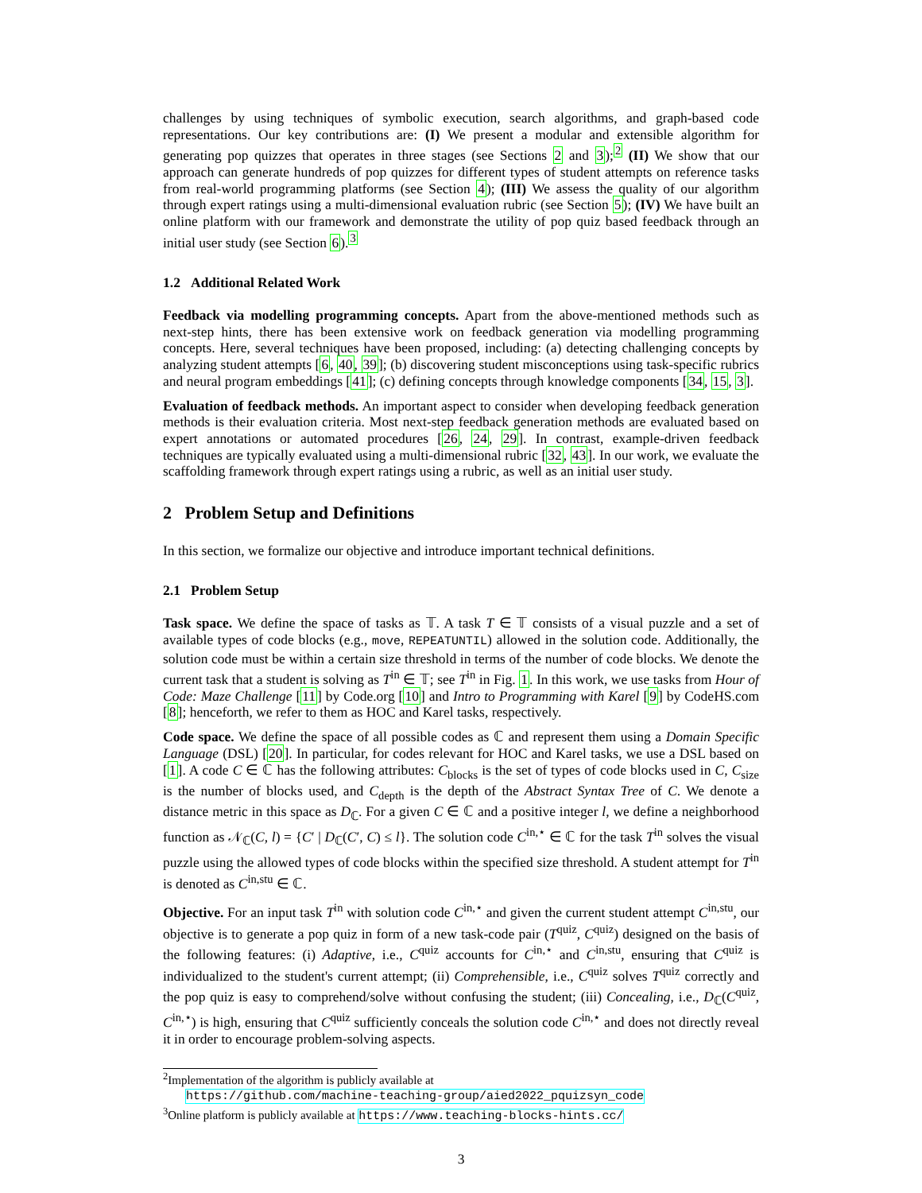challenges by using techniques of symbolic execution, search algorithms, and graph-based code representations. Our key contributions are: (I) We present a modular and extensible algorithm for generating pop quizzes that operates in three stages (see Sections 2 and 3);<sup>2</sup> (II) We show that our approach can generate hundreds of pop quizzes for different types of student attempts on reference tasks from real-world programming platforms (see Section 4); (III) We assess the quality of our algorithm through expert ratings using a multi-dimensional evaluation rubric (see Section 5); (IV) We have built an online platform with our framework and demonstrate the utility of pop quiz based feedback through an initial user study (see Section 6).<sup>3</sup>
1.2 Additional Related Work
Feedback via modelling programming concepts. Apart from the above-mentioned methods such as next-step hints, there has been extensive work on feedback generation via modelling programming concepts. Here, several techniques have been proposed, including: (a) detecting challenging concepts by analyzing student attempts [6, 40, 39]; (b) discovering student misconceptions using task-specific rubrics and neural program embeddings [41]; (c) defining concepts through knowledge components [34, 15, 3].
Evaluation of feedback methods. An important aspect to consider when developing feedback generation methods is their evaluation criteria. Most next-step feedback generation methods are evaluated based on expert annotations or automated procedures [26, 24, 29]. In contrast, example-driven feedback techniques are typically evaluated using a multi-dimensional rubric [32, 43]. In our work, we evaluate the scaffolding framework through expert ratings using a rubric, as well as an initial user study.
2 Problem Setup and Definitions
In this section, we formalize our objective and introduce important technical definitions.
2.1 Problem Setup
Task space. We define the space of tasks as 𝕋. A task T ∈ 𝕋 consists of a visual puzzle and a set of available types of code blocks (e.g., move, REPEATUNTIL) allowed in the solution code. Additionally, the solution code must be within a certain size threshold in terms of the number of code blocks. We denote the current task that a student is solving as T<sup>in</sup> ∈ 𝕋; see T<sup>in</sup> in Fig. 1. In this work, we use tasks from Hour of Code: Maze Challenge [11] by Code.org [10] and Intro to Programming with Karel [9] by CodeHS.com [8]; henceforth, we refer to them as HOC and Karel tasks, respectively.
Code space. We define the space of all possible codes as ℂ and represent them using a Domain Specific Language (DSL) [20]. In particular, for codes relevant for HOC and Karel tasks, we use a DSL based on [1]. A code C ∈ ℂ has the following attributes: C<sub>blocks</sub> is the set of types of code blocks used in C, C<sub>size</sub> is the number of blocks used, and C<sub>depth</sub> is the depth of the Abstract Syntax Tree of C. We denote a distance metric in this space as D<sub>ℂ</sub>. For a given C ∈ ℂ and a positive integer l, we define a neighborhood function as 𝒩<sub>ℂ</sub>(C, l) = {C′ | D<sub>ℂ</sub>(C′, C) ≤ l}. The solution code C<sup>in,⋆</sup> ∈ ℂ for the task T<sup>in</sup> solves the visual puzzle using the allowed types of code blocks within the specified size threshold. A student attempt for T<sup>in</sup> is denoted as C<sup>in,stu</sup> ∈ ℂ.
Objective. For an input task T<sup>in</sup> with solution code C<sup>in,⋆</sup> and given the current student attempt C<sup>in,stu</sup>, our objective is to generate a pop quiz in form of a new task-code pair (T<sup>quiz</sup>, C<sup>quiz</sup>) designed on the basis of the following features: (i) Adaptive, i.e., C<sup>quiz</sup> accounts for C<sup>in,⋆</sup> and C<sup>in,stu</sup>, ensuring that C<sup>quiz</sup> is individualized to the student's current attempt; (ii) Comprehensible, i.e., C<sup>quiz</sup> solves T<sup>quiz</sup> correctly and the pop quiz is easy to comprehend/solve without confusing the student; (iii) Concealing, i.e., D<sub>ℂ</sub>(C<sup>quiz</sup>, C<sup>in,⋆</sup>) is high, ensuring that C<sup>quiz</sup> sufficiently conceals the solution code C<sup>in,⋆</sup> and does not directly reveal it in order to encourage problem-solving aspects.
<sup>2</sup> Implementation of the algorithm is publicly available at
https://github.com/machine-teaching-group/aied2022_pquizsyn_code
<sup>3</sup> Online platform is publicly available at https://www.teaching-blocks-hints.cc/
3